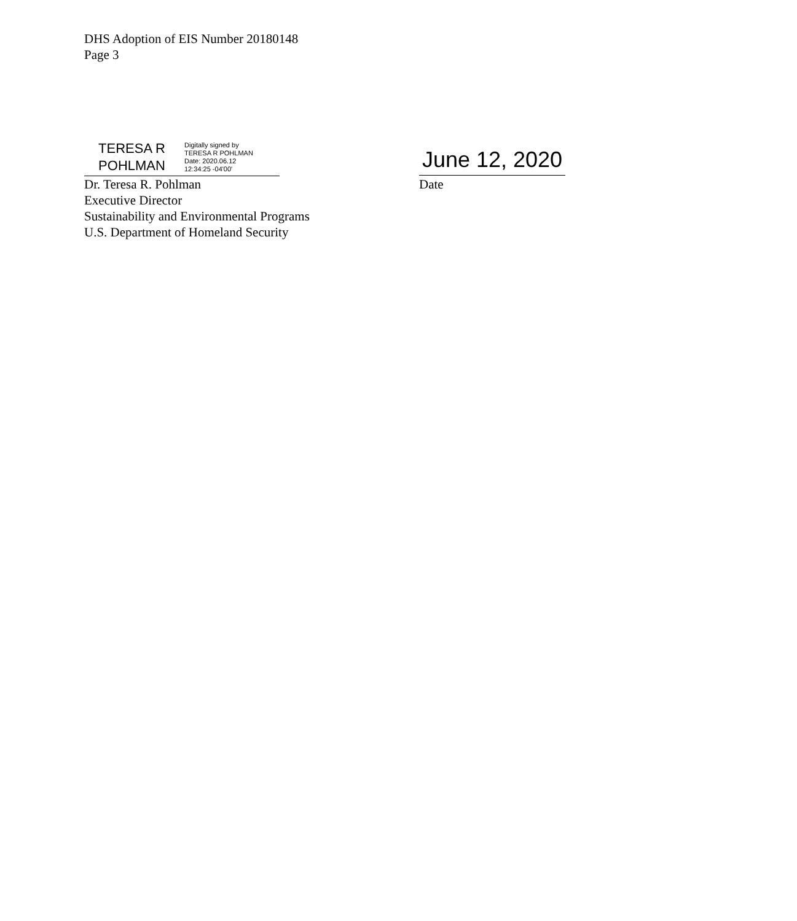DHS Adoption of EIS Number 20180148
Page 3
TERESA R
POHLMAN
Digitally signed by
TERESA R POHLMAN
Date: 2020.06.12
12:34:25 -04'00'
June 12, 2020
Dr. Teresa R. Pohlman
Executive Director
Sustainability and Environmental Programs
U.S. Department of Homeland Security
Date